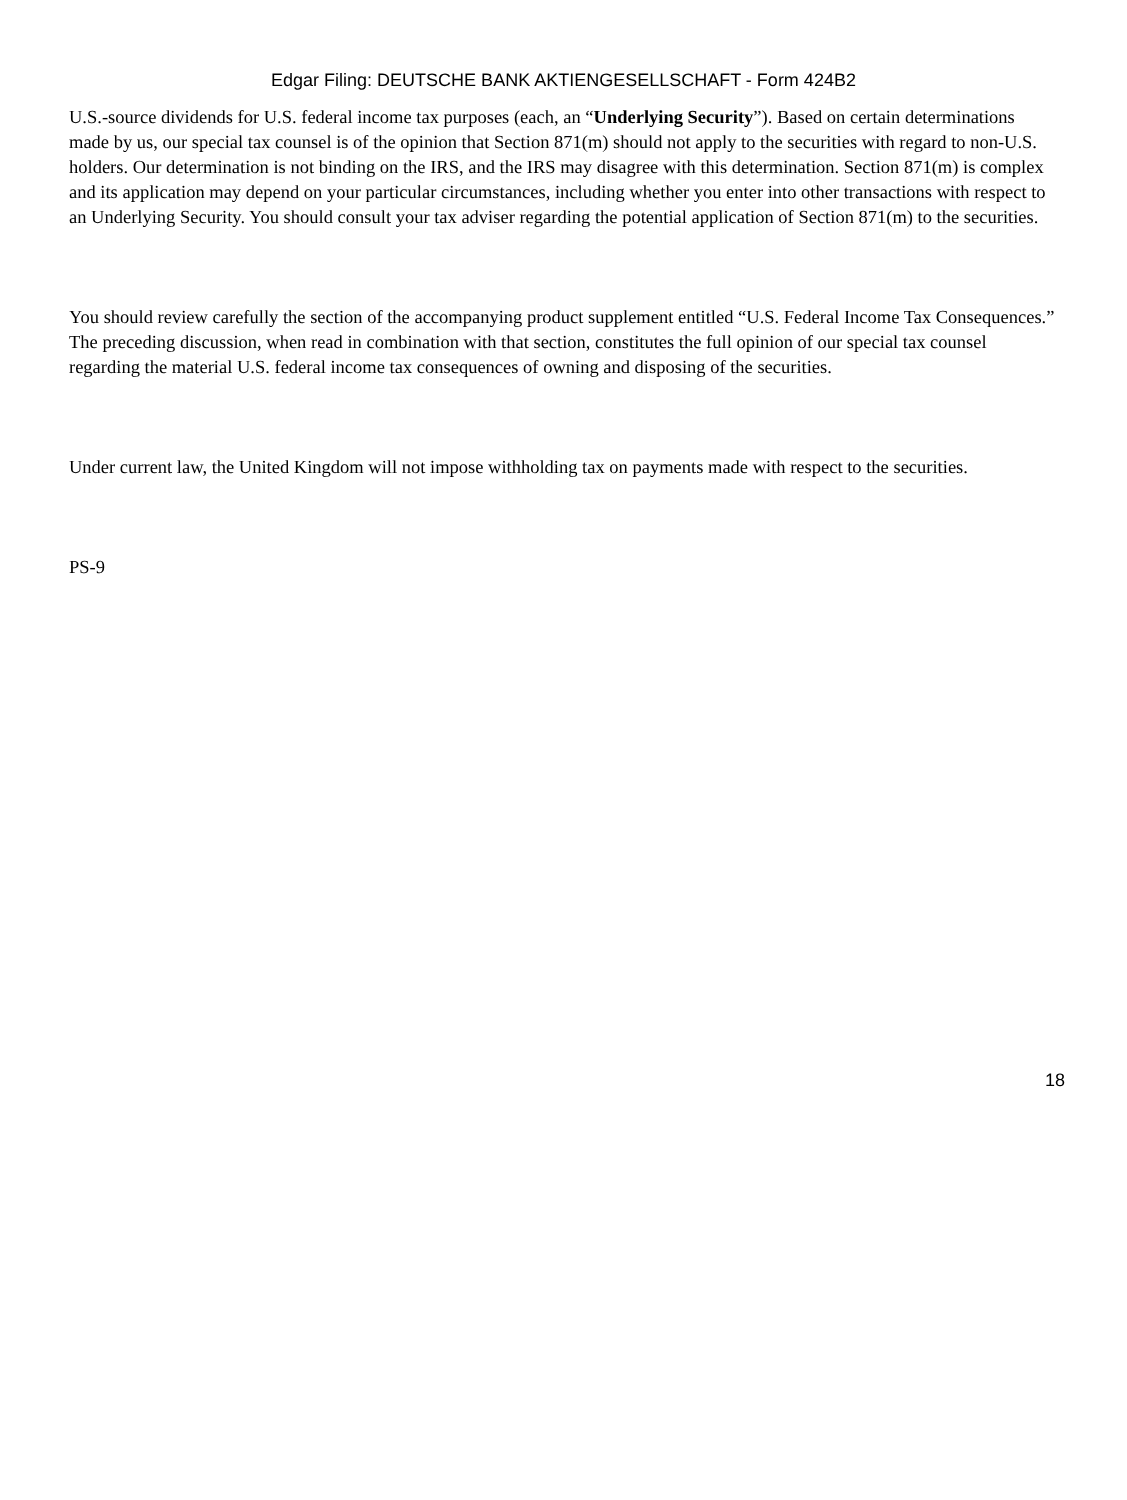Edgar Filing: DEUTSCHE BANK AKTIENGESELLSCHAFT - Form 424B2
U.S.-source dividends for U.S. federal income tax purposes (each, an “Underlying Security”). Based on certain determinations made by us, our special tax counsel is of the opinion that Section 871(m) should not apply to the securities with regard to non-U.S. holders. Our determination is not binding on the IRS, and the IRS may disagree with this determination. Section 871(m) is complex and its application may depend on your particular circumstances, including whether you enter into other transactions with respect to an Underlying Security. You should consult your tax adviser regarding the potential application of Section 871(m) to the securities.
You should review carefully the section of the accompanying product supplement entitled “U.S. Federal Income Tax Consequences.” The preceding discussion, when read in combination with that section, constitutes the full opinion of our special tax counsel regarding the material U.S. federal income tax consequences of owning and disposing of the securities.
Under current law, the United Kingdom will not impose withholding tax on payments made with respect to the securities.
PS-9
18